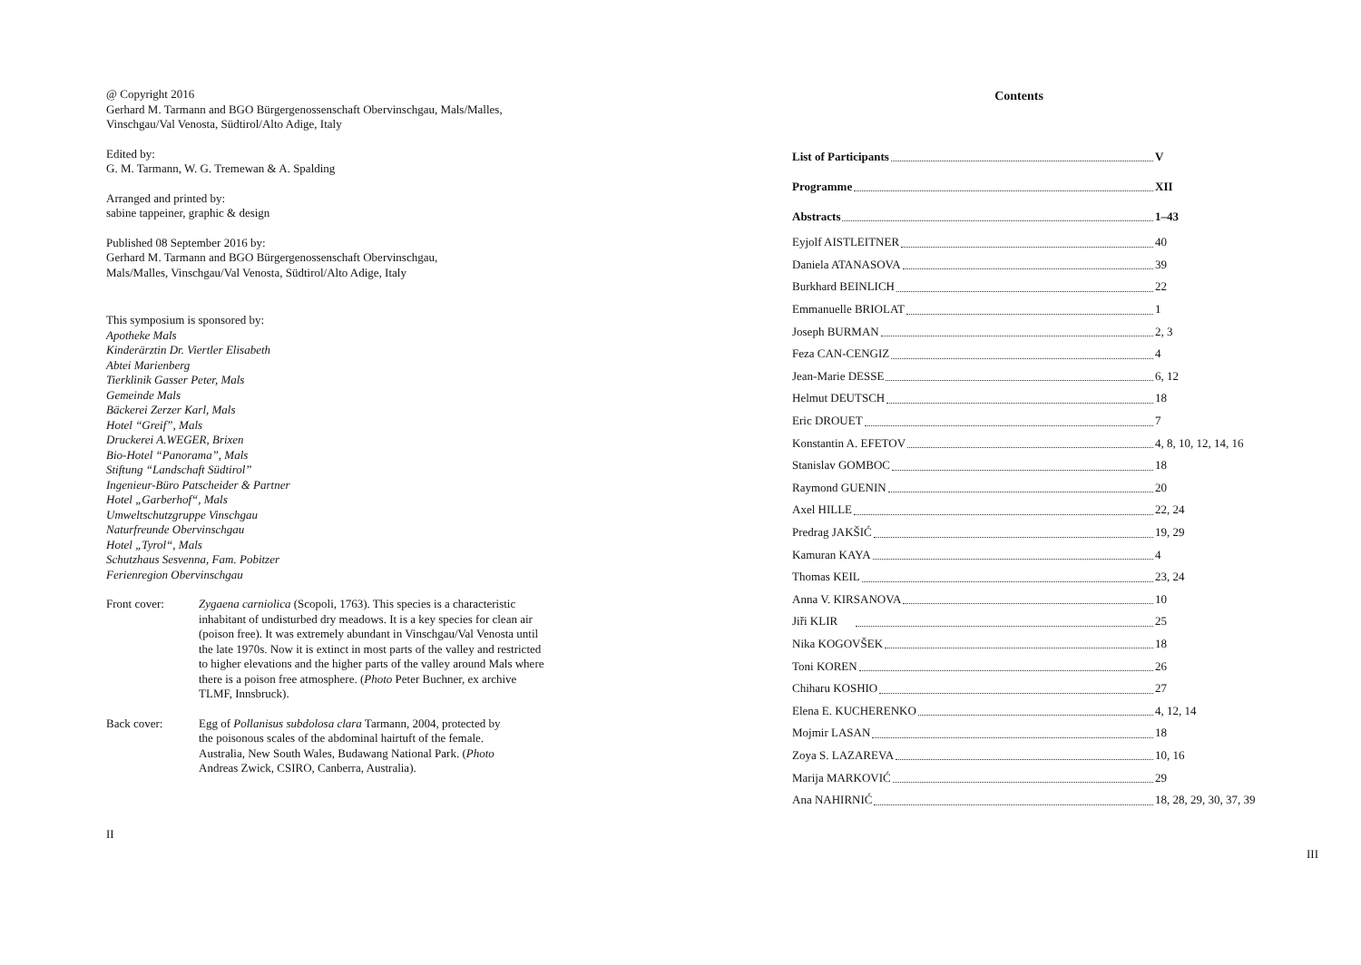@ Copyright 2016
Gerhard M. Tarmann and BGO Bürgergenossenschaft Obervinschgau, Mals/Malles,
Vinschgau/Val Venosta, Südtirol/Alto Adige, Italy
Edited by:
G. M. Tarmann, W. G. Tremewan & A. Spalding
Arranged and printed by:
sabine tappeiner, graphic & design
Published 08 September 2016 by:
Gerhard M. Tarmann and BGO Bürgergenossenschaft Obervinschgau,
Mals/Malles, Vinschgau/Val Venosta, Südtirol/Alto Adige, Italy
This symposium is sponsored by:
Apotheke Mals
Kinderärztin Dr. Viertler Elisabeth
Abtei Marienberg
Tierklinik Gasser Peter, Mals
Gemeinde Mals
Bäckerei Zerzer Karl, Mals
Hotel “Greif”, Mals
Druckerei A.WEGER, Brixen
Bio-Hotel “Panorama”, Mals
Stiftung “Landschaft Südtirol”
Ingenieur-Büro Patscheider & Partner
Hotel „Garberhof“, Mals
Umweltschutzgruppe Vinschgau
Naturfreunde Obervinschgau
Hotel „Tyrol“, Mals
Schutzhaus Sesvenna, Fam. Pobitzer
Ferienregion Obervinschgau
Front cover: Zygaena carniolica (Scopoli, 1763). This species is a characteristic inhabitant of undisturbed dry meadows. It is a key species for clean air (poison free). It was extremely abundant in Vinschgau/Val Venosta until the late 1970s. Now it is extinct in most parts of the valley and restricted to higher elevations and the higher parts of the valley around Mals where there is a poison free atmosphere. (Photo Peter Buchner, ex archive TLMF, Innsbruck).
Back cover: Egg of Pollanisus subdolosa clara Tarmann, 2004, protected by the poisonous scales of the abdominal hairtuft of the female. Australia, New South Wales, Budawang National Park. (Photo Andreas Zwick, CSIRO, Canberra, Australia).
II
Contents
List of Participants V
Programme XII
Abstracts 1–43
Eyjolf AISTLEITNER 40
Daniela ATANASOVA 39
Burkhard BEINLICH 22
Emmanuelle BRIOLAT 1
Joseph BURMAN 2, 3
Feza CAN-CENGIZ 4
Jean-Marie DESSE 6, 12
Helmut DEUTSCH 18
Eric DROUET 7
Konstantin A. EFETOV 4, 8, 10, 12, 14, 16
Stanislav GOMBOC 18
Raymond GUENIN 20
Axel HILLE 22, 24
Predrag JAKŠIĆ 19, 29
Kamuran KAYA 4
Thomas KEIL 23, 24
Anna V. KIRSANOVA 10
Jiři KLIR 25
Nika KOGOVŠEK 18
Toni KOREN 26
Chiharu KOSHIO 27
Elena E. KUCHERENKO 4, 12, 14
Mojmir LASAN 18
Zoya S. LAZAREVA 10, 16
Marija MARKOVIĆ 29
Ana NAHIRNIĆ 18, 28, 29, 30, 37, 39
III